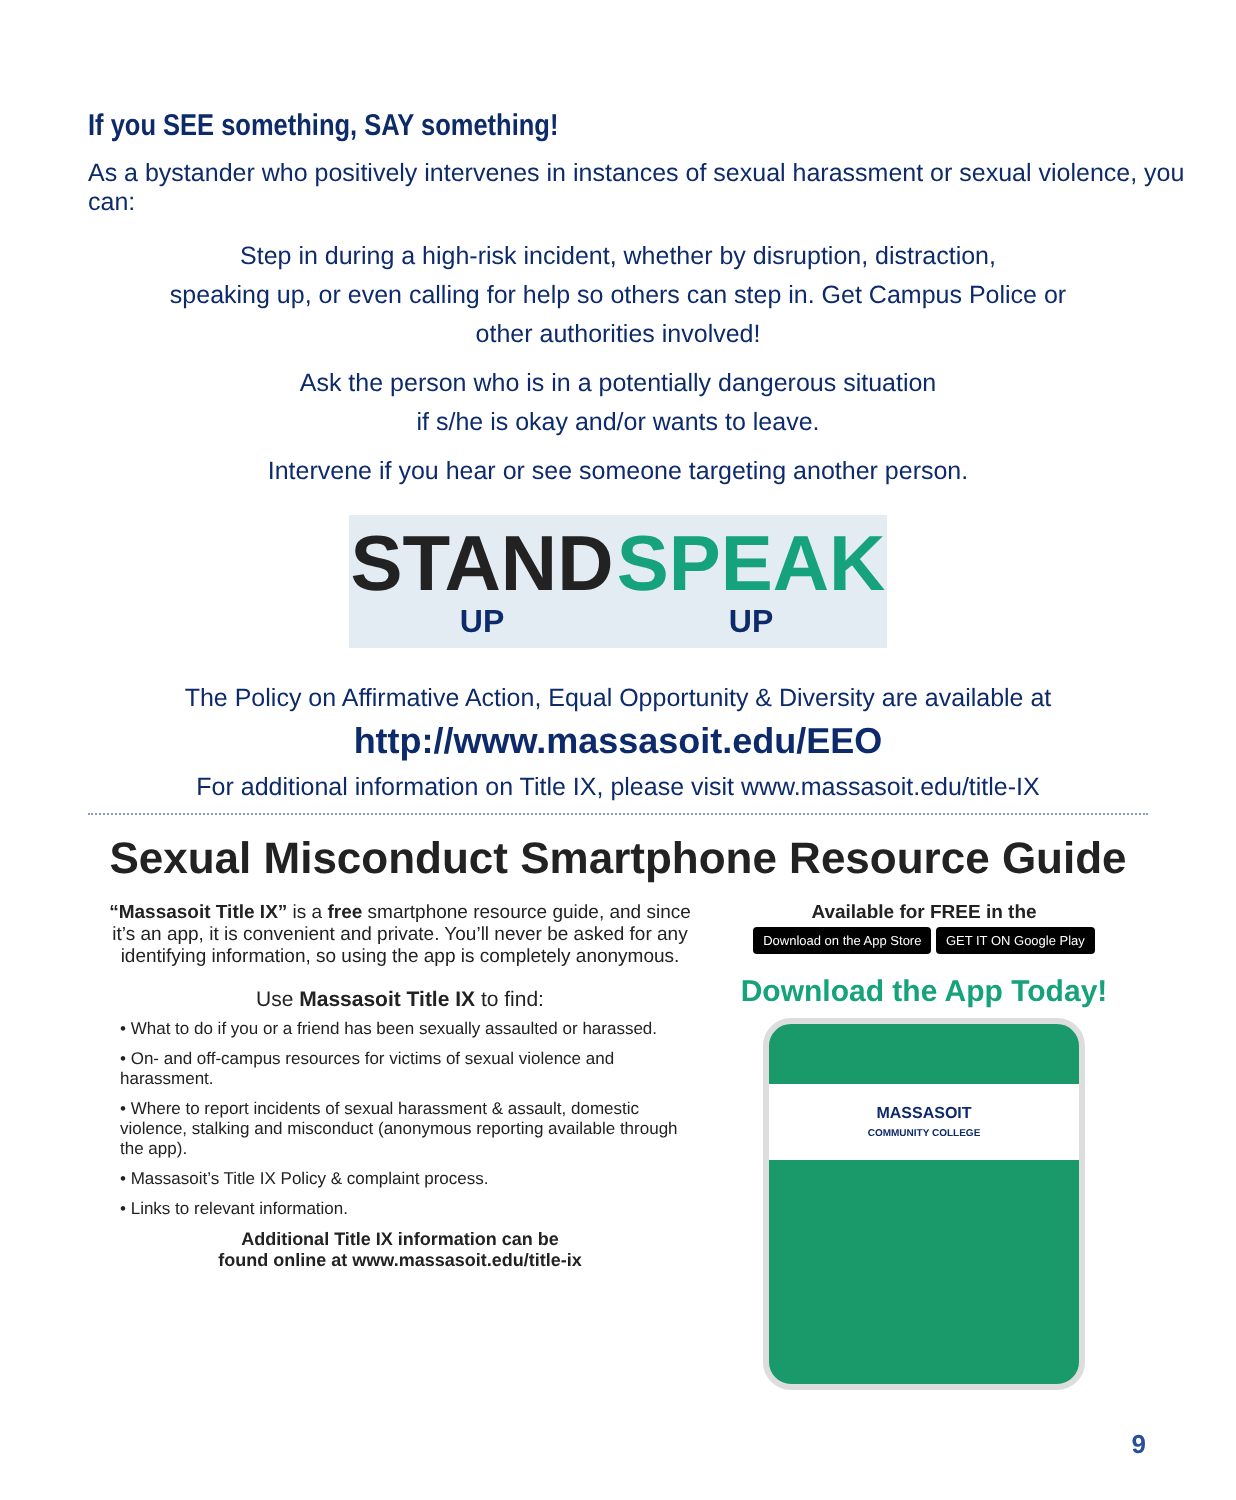If you SEE something, SAY something!
As a bystander who positively intervenes in instances of sexual harassment or sexual violence, you can:
Step in during a high-risk incident, whether by disruption, distraction,
speaking up, or even calling for help so others can step in. Get Campus Police or
other authorities involved!
Ask the person who is in a potentially dangerous situation
if s/he is okay and/or wants to leave.
Intervene if you hear or see someone targeting another person.
STAND
UP
SPEAK
UP
The Policy on Affirmative Action, Equal Opportunity & Diversity are available at
http://www.massasoit.edu/EEO
For additional information on Title IX, please visit www.massasoit.edu/title-IX
Sexual Misconduct Smartphone Resource Guide
“Massasoit Title IX” is a free smartphone resource guide, and since it’s an app, it is convenient and private. You’ll never be asked for any identifying information, so using the app is completely anonymous.
Use Massasoit Title IX to find:
• What to do if you or a friend has been sexually assaulted or harassed.
• On- and off-campus resources for victims of sexual violence and harassment.
• Where to report incidents of sexual harassment & assault, domestic violence, stalking and misconduct (anonymous reporting available through the app).
• Massasoit’s Title IX Policy & complaint process.
• Links to relevant information.
Additional Title IX information can be
found online at www.massasoit.edu/title-ix
Available for FREE in the
Download on the App Store GET IT ON Google Play
Download the App Today!
MASSASOIT
COMMUNITY COLLEGE
9